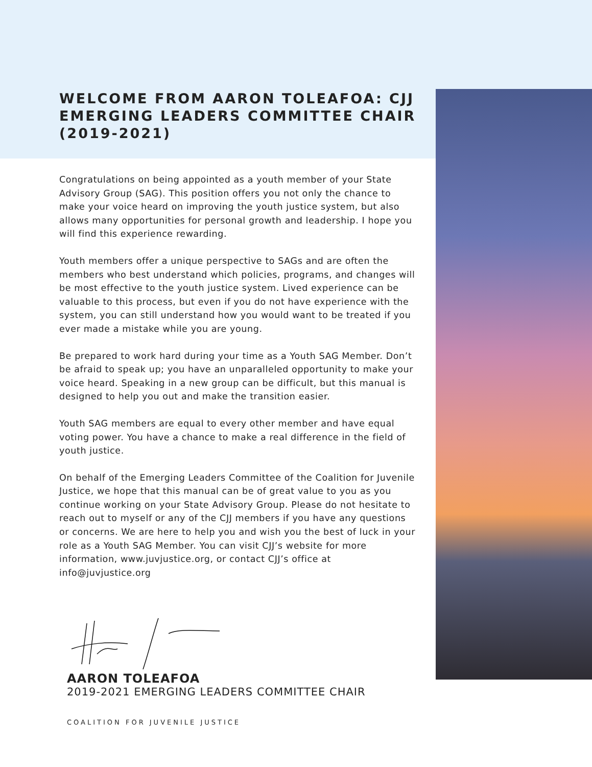WELCOME FROM AARON TOLEAFOA: CJJ EMERGING LEADERS COMMITTEE CHAIR (2019-2021)
Congratulations on being appointed as a youth member of your State Advisory Group (SAG). This position offers you not only the chance to make your voice heard on improving the youth justice system, but also allows many opportunities for personal growth and leadership. I hope you will find this experience rewarding.
Youth members offer a unique perspective to SAGs and are often the members who best understand which policies, programs, and changes will be most effective to the youth justice system. Lived experience can be valuable to this process, but even if you do not have experience with the system, you can still understand how you would want to be treated if you ever made a mistake while you are young.
Be prepared to work hard during your time as a Youth SAG Member. Don’t be afraid to speak up; you have an unparalleled opportunity to make your voice heard. Speaking in a new group can be difficult, but this manual is designed to help you out and make the transition easier.
Youth SAG members are equal to every other member and have equal voting power. You have a chance to make a real difference in the field of youth justice.
On behalf of the Emerging Leaders Committee of the Coalition for Juvenile Justice, we hope that this manual can be of great value to you as you continue working on your State Advisory Group. Please do not hesitate to reach out to myself or any of the CJJ members if you have any questions or concerns. We are here to help you and wish you the best of luck in your role as a Youth SAG Member. You can visit CJJ’s website for more information, www.juvjustice.org, or contact CJJ’s office at info@juvjustice.org
AARON TOLEAFOA
2019-2021 EMERGING LEADERS COMMITTEE CHAIR
COALITION FOR JUVENILE JUSTICE